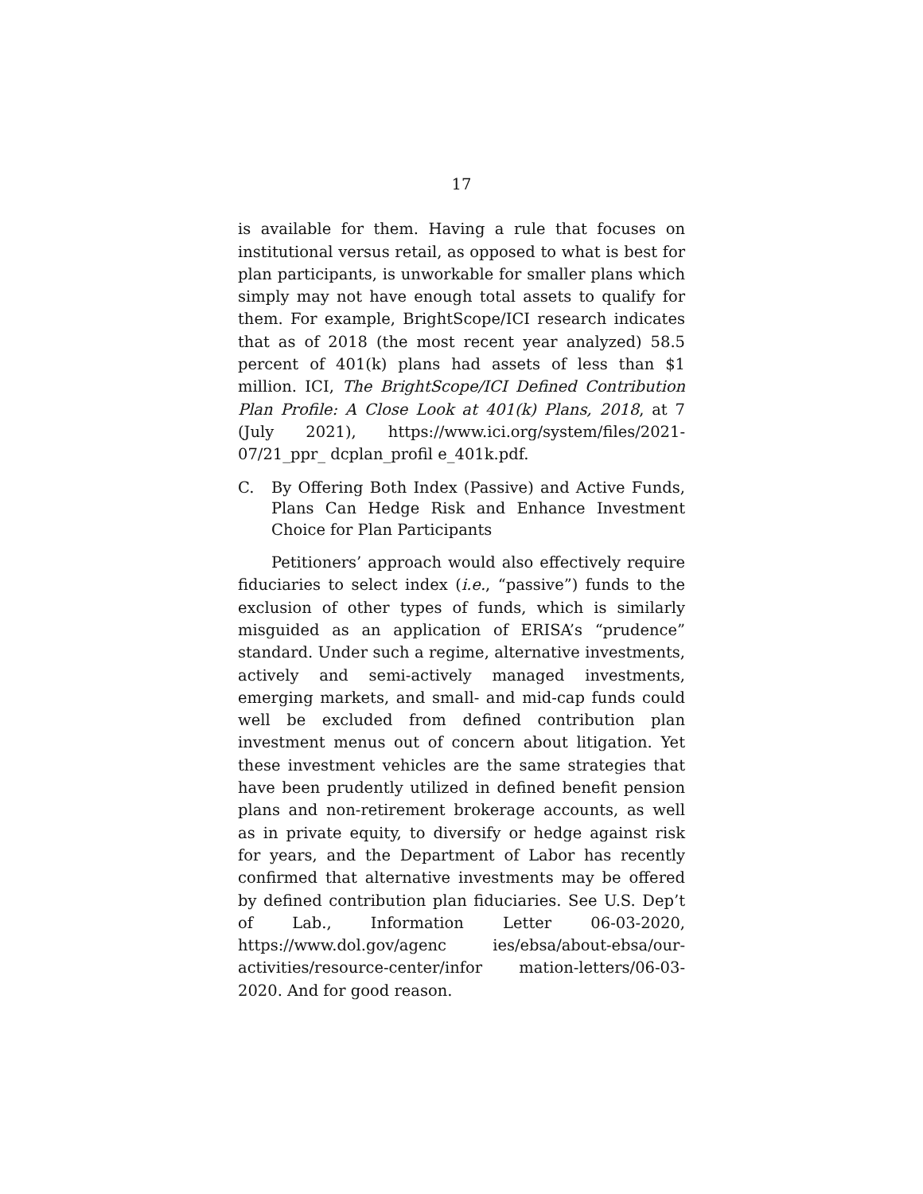17
is available for them. Having a rule that focuses on institutional versus retail, as opposed to what is best for plan participants, is unworkable for smaller plans which simply may not have enough total assets to qualify for them. For example, BrightScope/ICI research indicates that as of 2018 (the most recent year analyzed) 58.5 percent of 401(k) plans had assets of less than $1 million. ICI, The BrightScope/ICI Defined Contribution Plan Profile: A Close Look at 401(k) Plans, 2018, at 7 (July 2021), https://www.ici.org/system/files/2021-07/21_ppr_ dcplan_profil e_401k.pdf.
C. By Offering Both Index (Passive) and Active Funds, Plans Can Hedge Risk and Enhance Investment Choice for Plan Participants
Petitioners’ approach would also effectively require fiduciaries to select index (i.e., “passive”) funds to the exclusion of other types of funds, which is similarly misguided as an application of ERISA’s “prudence” standard. Under such a regime, alternative investments, actively and semi-actively managed investments, emerging markets, and small- and mid-cap funds could well be excluded from defined contribution plan investment menus out of concern about litigation. Yet these investment vehicles are the same strategies that have been prudently utilized in defined benefit pension plans and non-retirement brokerage accounts, as well as in private equity, to diversify or hedge against risk for years, and the Department of Labor has recently confirmed that alternative investments may be offered by defined contribution plan fiduciaries. See U.S. Dep’t of Lab., Information Letter 06-03-2020, https://www.dol.gov/agenc ies/ebsa/about-ebsa/our-activities/resource-center/infor mation-letters/06-03-2020. And for good reason.